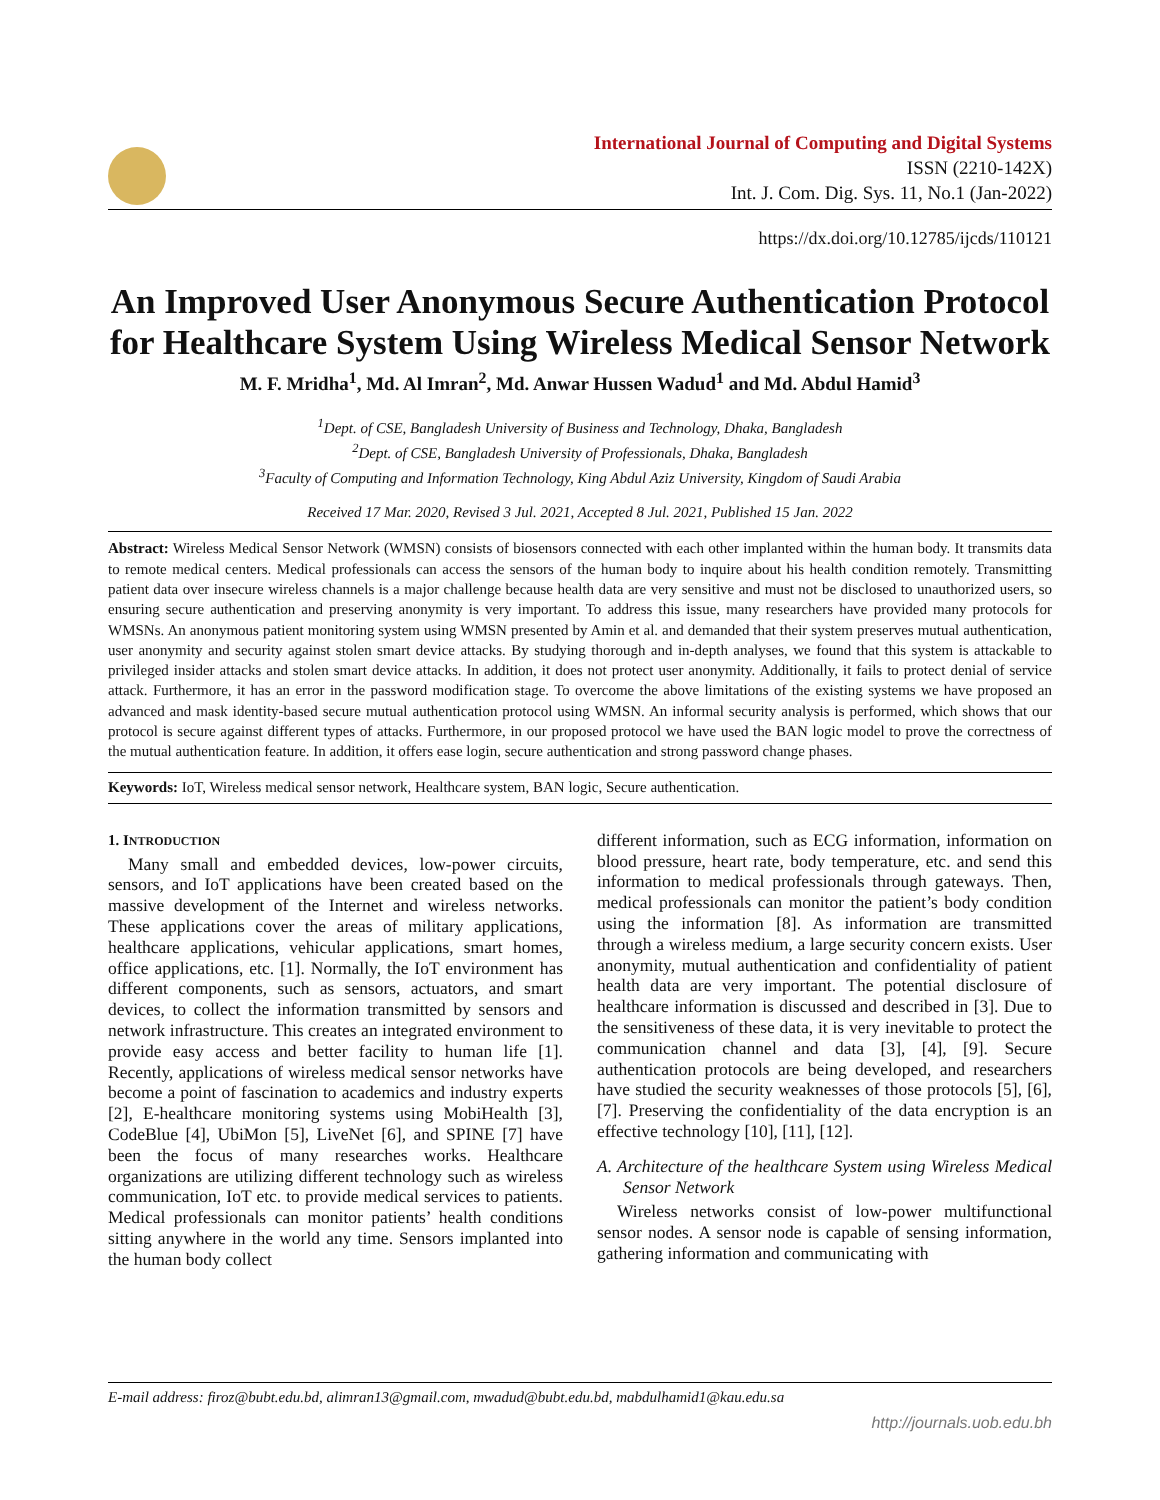International Journal of Computing and Digital Systems
ISSN (2210-142X)
Int. J. Com. Dig. Sys. 11, No.1 (Jan-2022)
https://dx.doi.org/10.12785/ijcds/110121
An Improved User Anonymous Secure Authentication Protocol for Healthcare System Using Wireless Medical Sensor Network
M. F. Mridha<sup>1</sup>, Md. Al Imran<sup>2</sup>, Md. Anwar Hussen Wadud<sup>1</sup> and Md. Abdul Hamid<sup>3</sup>
<sup>1</sup> Dept. of CSE, Bangladesh University of Business and Technology, Dhaka, Bangladesh
<sup>2</sup> Dept. of CSE, Bangladesh University of Professionals, Dhaka, Bangladesh
<sup>3</sup> Faculty of Computing and Information Technology, King Abdul Aziz University, Kingdom of Saudi Arabia
Received 17 Mar. 2020, Revised 3 Jul. 2021, Accepted 8 Jul. 2021, Published 15 Jan. 2022
Abstract: Wireless Medical Sensor Network (WMSN) consists of biosensors connected with each other implanted within the human body. It transmits data to remote medical centers. Medical professionals can access the sensors of the human body to inquire about his health condition remotely. Transmitting patient data over insecure wireless channels is a major challenge because health data are very sensitive and must not be disclosed to unauthorized users, so ensuring secure authentication and preserving anonymity is very important. To address this issue, many researchers have provided many protocols for WMSNs. An anonymous patient monitoring system using WMSN presented by Amin et al. and demanded that their system preserves mutual authentication, user anonymity and security against stolen smart device attacks. By studying thorough and in-depth analyses, we found that this system is attackable to privileged insider attacks and stolen smart device attacks. In addition, it does not protect user anonymity. Additionally, it fails to protect denial of service attack. Furthermore, it has an error in the password modification stage. To overcome the above limitations of the existing systems we have proposed an advanced and mask identity-based secure mutual authentication protocol using WMSN. An informal security analysis is performed, which shows that our protocol is secure against different types of attacks. Furthermore, in our proposed protocol we have used the BAN logic model to prove the correctness of the mutual authentication feature. In addition, it offers ease login, secure authentication and strong password change phases.
Keywords: IoT, Wireless medical sensor network, Healthcare system, BAN logic, Secure authentication.
1. INTRODUCTION
Many small and embedded devices, low-power circuits, sensors, and IoT applications have been created based on the massive development of the Internet and wireless networks. These applications cover the areas of military applications, healthcare applications, vehicular applications, smart homes, office applications, etc. [1]. Normally, the IoT environment has different components, such as sensors, actuators, and smart devices, to collect the information transmitted by sensors and network infrastructure. This creates an integrated environment to provide easy access and better facility to human life [1]. Recently, applications of wireless medical sensor networks have become a point of fascination to academics and industry experts [2], E-healthcare monitoring systems using MobiHealth [3], CodeBlue [4], UbiMon [5], LiveNet [6], and SPINE [7] have been the focus of many researches works. Healthcare organizations are utilizing different technology such as wireless communication, IoT etc. to provide medical services to patients. Medical professionals can monitor patients’ health conditions sitting anywhere in the world any time. Sensors implanted into the human body collect
different information, such as ECG information, information on blood pressure, heart rate, body temperature, etc. and send this information to medical professionals through gateways. Then, medical professionals can monitor the patient’s body condition using the information [8]. As information are transmitted through a wireless medium, a large security concern exists. User anonymity, mutual authentication and confidentiality of patient health data are very important. The potential disclosure of healthcare information is discussed and described in [3]. Due to the sensitiveness of these data, it is very inevitable to protect the communication channel and data [3], [4], [9]. Secure authentication protocols are being developed, and researchers have studied the security weaknesses of those protocols [5], [6], [7]. Preserving the confidentiality of the data encryption is an effective technology [10], [11], [12].
A. Architecture of the healthcare System using Wireless Medical Sensor Network
Wireless networks consist of low-power multifunctional sensor nodes. A sensor node is capable of sensing information, gathering information and communicating with
E-mail address: firoz@bubt.edu.bd, alimran13@gmail.com, mwadud@bubt.edu.bd, mabdulhamid1@kau.edu.sa
http://journals.uob.edu.bh